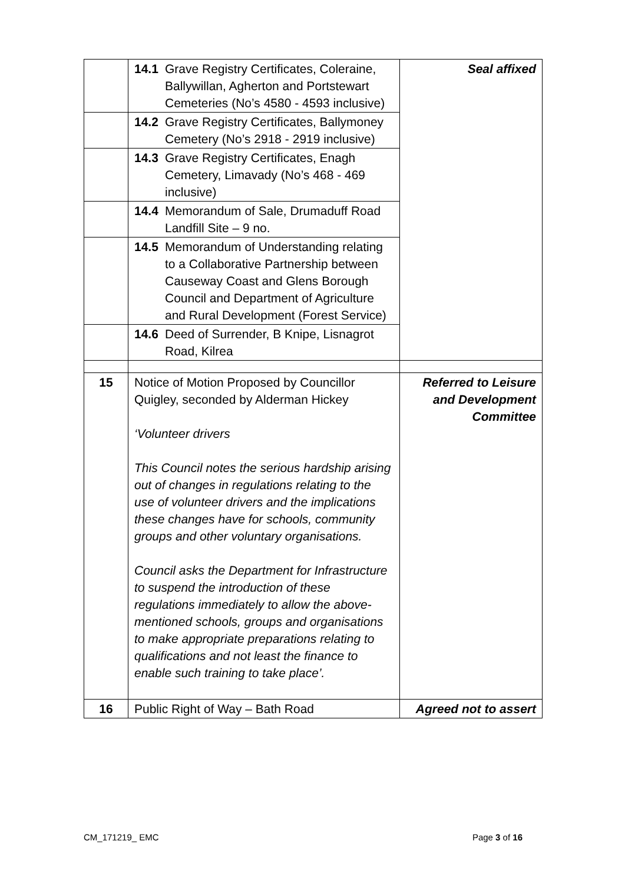| | 14.1 Grave Registry Certificates, Coleraine, Ballywillan, Agherton and Portstewart Cemeteries (No’s 4580 - 4593 inclusive) | Seal affixed |
| | 14.2 Grave Registry Certificates, Ballymoney Cemetery (No’s 2918 - 2919 inclusive) | |
| | 14.3 Grave Registry Certificates, Enagh Cemetery, Limavady (No’s 468 - 469 inclusive) | |
| | 14.4 Memorandum of Sale, Drumaduff Road Landfill Site – 9 no. | |
| | 14.5 Memorandum of Understanding relating to a Collaborative Partnership between Causeway Coast and Glens Borough Council and Department of Agriculture and Rural Development (Forest Service) | |
| | 14.6 Deed of Surrender, B Knipe, Lisnagrot Road, Kilrea | |
| 15 | Notice of Motion Proposed by Councillor Quigley, seconded by Alderman Hickey ‘Volunteer drivers This Council notes the serious hardship arising out of changes in regulations relating to the use of volunteer drivers and the implications these changes have for schools, community groups and other voluntary organisations. Council asks the Department for Infrastructure to suspend the introduction of these regulations immediately to allow the above-mentioned schools, groups and organisations to make appropriate preparations relating to qualifications and not least the finance to enable such training to take place’. | Referred to Leisure and Development Committee |
| 16 | Public Right of Way – Bath Road | Agreed not to assert |
CM_171219_ EMC Page 3 of 16